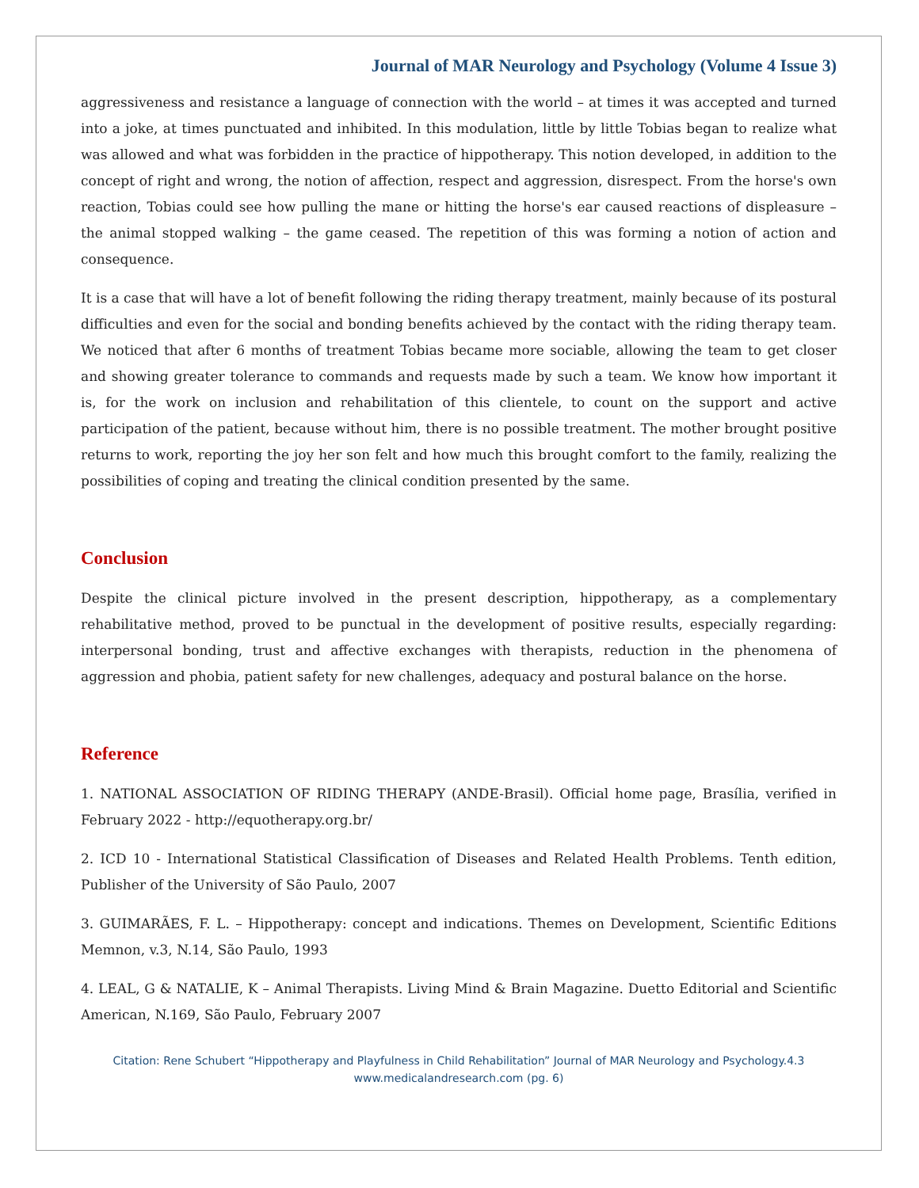Journal of MAR Neurology and Psychology (Volume 4 Issue 3)
aggressiveness and resistance a language of connection with the world – at times it was accepted and turned into a joke, at times punctuated and inhibited. In this modulation, little by little Tobias began to realize what was allowed and what was forbidden in the practice of hippotherapy. This notion developed, in addition to the concept of right and wrong, the notion of affection, respect and aggression, disrespect. From the horse's own reaction, Tobias could see how pulling the mane or hitting the horse's ear caused reactions of displeasure – the animal stopped walking – the game ceased. The repetition of this was forming a notion of action and consequence.
It is a case that will have a lot of benefit following the riding therapy treatment, mainly because of its postural difficulties and even for the social and bonding benefits achieved by the contact with the riding therapy team. We noticed that after 6 months of treatment Tobias became more sociable, allowing the team to get closer and showing greater tolerance to commands and requests made by such a team. We know how important it is, for the work on inclusion and rehabilitation of this clientele, to count on the support and active participation of the patient, because without him, there is no possible treatment. The mother brought positive returns to work, reporting the joy her son felt and how much this brought comfort to the family, realizing the possibilities of coping and treating the clinical condition presented by the same.
Conclusion
Despite the clinical picture involved in the present description, hippotherapy, as a complementary rehabilitative method, proved to be punctual in the development of positive results, especially regarding: interpersonal bonding, trust and affective exchanges with therapists, reduction in the phenomena of aggression and phobia, patient safety for new challenges, adequacy and postural balance on the horse.
Reference
1. NATIONAL ASSOCIATION OF RIDING THERAPY (ANDE-Brasil). Official home page, Brasília, verified in February 2022 - http://equotherapy.org.br/
2. ICD 10 - International Statistical Classification of Diseases and Related Health Problems. Tenth edition, Publisher of the University of São Paulo, 2007
3. GUIMARÃES, F. L. – Hippotherapy: concept and indications. Themes on Development, Scientific Editions Memnon, v.3, N.14, São Paulo, 1993
4. LEAL, G & NATALIE, K – Animal Therapists. Living Mind & Brain Magazine. Duetto Editorial and Scientific American, N.169, São Paulo, February 2007
Citation: Rene Schubert “Hippotherapy and Playfulness in Child Rehabilitation” Journal of MAR Neurology and Psychology.4.3
www.medicalandresearch.com (pg. 6)